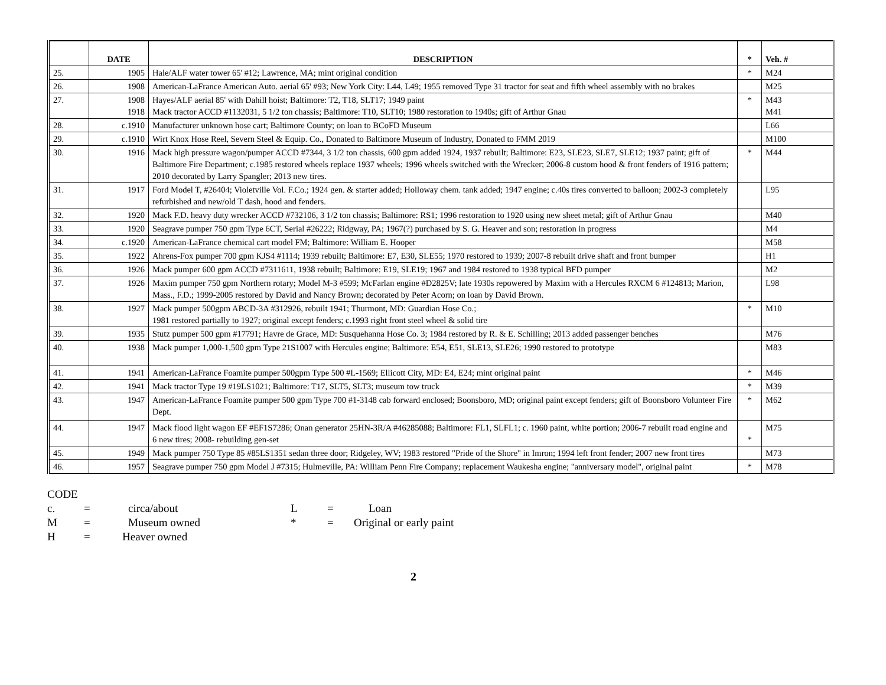| | DATE | DESCRIPTION | * | Veh. # |
| --- | --- | --- | --- | --- |
| 25. | 1905 | Hale/ALF water tower 65' #12; Lawrence, MA; mint original condition | * | M24 |
| 26. | 1908 | American-LaFrance American Auto. aerial 65' #93; New York City: L44, L49; 1955 removed Type 31 tractor for seat and fifth wheel assembly with no brakes | | M25 |
| 27. | 1908 1918 | Hayes/ALF aerial 85' with Dahill hoist; Baltimore: T2, T18, SLT17; 1949 paint Mack tractor ACCD #1132031, 5 1/2 ton chassis; Baltimore: T10, SLT10; 1980 restoration to 1940s; gift of Arthur Gnau | * | M43 M41 |
| 28. | c.1910 | Manufacturer unknown hose cart; Baltimore County; on loan to BCoFD Museum | | L66 |
| 29. | c.1910 | Wirt Knox Hose Reel, Severn Steel & Equip. Co., Donated to Baltimore Museum of Industry, Donated to FMM 2019 | | M100 |
| 30. | 1916 | Mack high pressure wagon/pumper ACCD #7344, 3 1/2 ton chassis, 600 gpm added 1924, 1937 rebuilt; Baltimore: E23, SLE23, SLE7, SLE12; 1937 paint; gift of Baltimore Fire Department; c.1985 restored wheels replace 1937 wheels; 1996 wheels switched with the Wrecker; 2006-8 custom hood & front fenders of 1916 pattern; 2010 decorated by Larry Spangler; 2013 new tires. | * | M44 |
| 31. | 1917 | Ford Model T, #26404; Violetville Vol. F.Co.; 1924 gen. & starter added; Holloway chem. tank added; 1947 engine; c.40s tires converted to balloon; 2002-3 completely refurbished and new/old T dash, hood and fenders. | | L95 |
| 32. | 1920 | Mack F.D. heavy duty wrecker ACCD #732106, 3 1/2 ton chassis; Baltimore: RS1; 1996 restoration to 1920 using new sheet metal; gift of Arthur Gnau | | M40 |
| 33. | 1920 | Seagrave pumper 750 gpm Type 6CT, Serial #26222; Ridgway, PA; 1967(?) purchased by S. G. Heaver and son; restoration in progress | | M4 |
| 34. | c.1920 | American-LaFrance chemical cart model FM; Baltimore: William E. Hooper | | M58 |
| 35. | 1922 | Ahrens-Fox pumper 700 gpm KJS4 #1114; 1939 rebuilt; Baltimore: E7, E30, SLE55; 1970 restored to 1939; 2007-8 rebuilt drive shaft and front bumper | | H1 |
| 36. | 1926 | Mack pumper 600 gpm ACCD #7311611, 1938 rebuilt; Baltimore: E19, SLE19; 1967 and 1984 restored to 1938 typical BFD pumper | | M2 |
| 37. | 1926 | Maxim pumper 750 gpm Northern rotary; Model M-3 #599; McFarlan engine #D2825V; late 1930s repowered by Maxim with a Hercules RXCM 6 #124813; Marion, Mass., F.D.; 1999-2005 restored by David and Nancy Brown; decorated by Peter Acorn; on loan by David Brown. | | L98 |
| 38. | 1927 | Mack pumper 500gpm ABCD-3A #312926, rebuilt 1941; Thurmont, MD: Guardian Hose Co.; 1981 restored partially to 1927; original except fenders; c.1993 right front steel wheel & solid tire | * | M10 |
| 39. | 1935 | Stutz pumper 500 gpm #17791; Havre de Grace, MD: Susquehanna Hose Co. 3; 1984 restored by R. & E. Schilling; 2013 added passenger benches | | M76 |
| 40. | 1938 | Mack pumper 1,000-1,500 gpm Type 21S1007 with Hercules engine; Baltimore: E54, E51, SLE13, SLE26; 1990 restored to prototype | | M83 |
| 41. | 1941 | American-LaFrance Foamite pumper 500gpm Type 500 #L-1569; Ellicott City, MD: E4, E24; mint original paint | * | M46 |
| 42. | 1941 | Mack tractor Type 19 #19LS1021; Baltimore: T17, SLT5, SLT3; museum tow truck | * | M39 |
| 43. | 1947 | American-LaFrance Foamite pumper 500 gpm Type 700 #1-3148 cab forward enclosed; Boonsboro, MD; original paint except fenders; gift of Boonsboro Volunteer Fire Dept. | * | M62 |
| 44. | 1947 | Mack flood light wagon EF #EF1S7286; Onan generator 25HN-3R/A #46285088; Baltimore: FL1, SLFL1; c. 1960 paint, white portion; 2006-7 rebuilt road engine and 6 new tires; 2008- rebuilding gen-set | * | M75 |
| 45. | 1949 | Mack pumper 750 Type 85 #85LS1351 sedan three door; Ridgeley, WV; 1983 restored "Pride of the Shore" in Imron; 1994 left front fender; 2007 new front tires | | M73 |
| 46. | 1957 | Seagrave pumper 750 gpm Model J #7315; Hulmeville, PA: William Penn Fire Company; replacement Waukesha engine; "anniversary model", original paint | * | M78 |
CODE
c. = circa/about L = Loan
M = Museum owned * = Original or early paint
H = Heaver owned
2